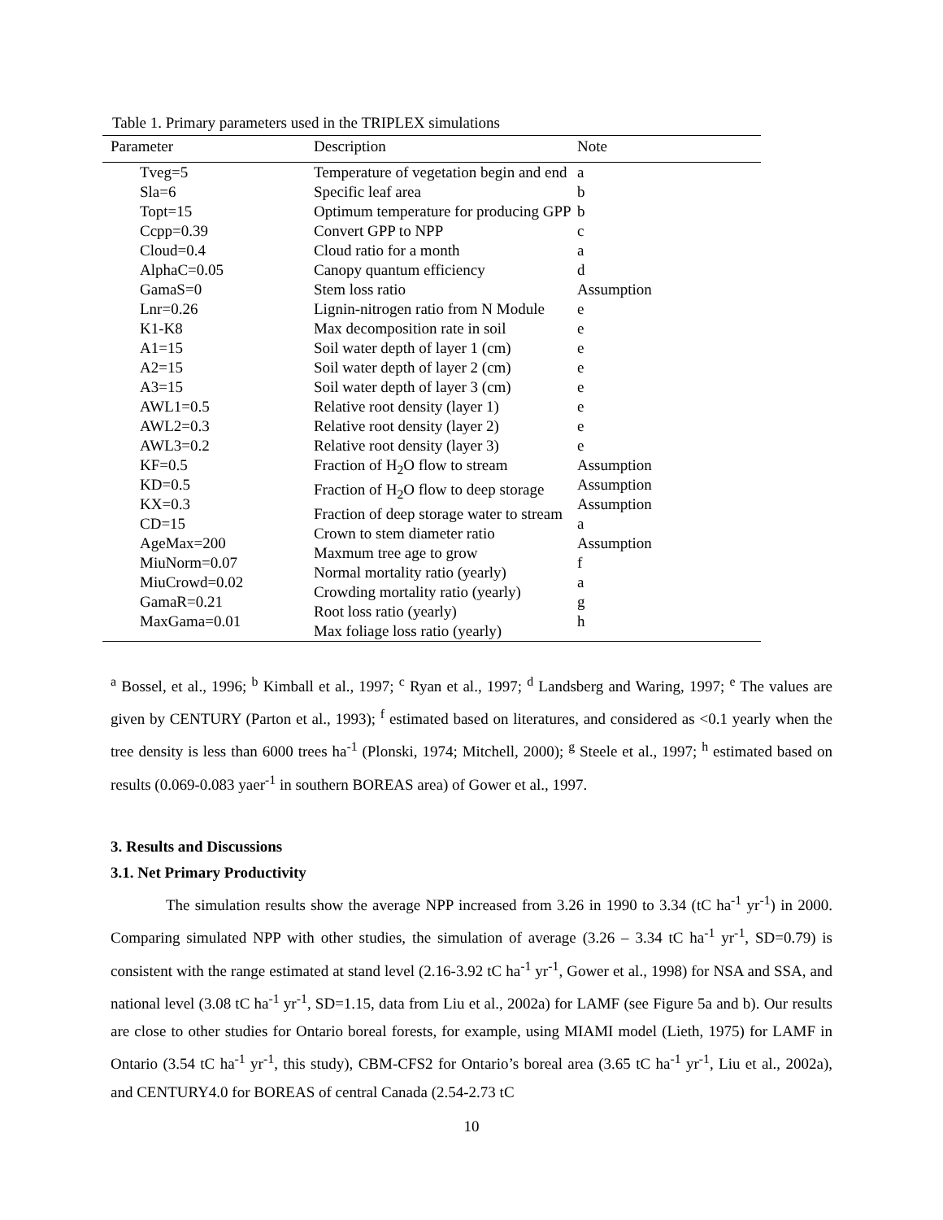Table 1. Primary parameters used in the TRIPLEX simulations
| Parameter | Description | Note |
| --- | --- | --- |
| Tveg=5 Sla=6 Topt=15 Ccpp=0.39 Cloud=0.4 AlphaC=0.05 GamaS=0 Lnr=0.26 K1-K8 A1=15 A2=15 A3=15 AWL1=0.5 AWL2=0.3 AWL3=0.2 KF=0.5 KD=0.5 KX=0.3 CD=15 AgeMax=200 MiuNorm=0.07 MiuCrowd=0.02 GamaR=0.21 MaxGama=0.01 | Temperature of vegetation begin and end Specific leaf area Optimum temperature for producing GPP Convert GPP to NPP Cloud ratio for a month Canopy quantum efficiency Stem loss ratio Lignin-nitrogen ratio from N Module Max decomposition rate in soil Soil water depth of layer 1 (cm) Soil water depth of layer 2 (cm) Soil water depth of layer 3 (cm) Relative root density (layer 1) Relative root density (layer 2) Relative root density (layer 3) Fraction of H<sub>2</sub>O flow to stream Fraction of H<sub>2</sub>O flow to deep storage Fraction of deep storage water to stream Crown to stem diameter ratio Maxmum tree age to grow Normal mortality ratio (yearly) Crowding mortality ratio (yearly) Root loss ratio (yearly) Max foliage loss ratio (yearly) | a b b c a d Assumption e e e e e e e e Assumption Assumption Assumption a Assumption f a g h |
<sup>a</sup> Bossel, et al., 1996; <sup>b</sup> Kimball et al., 1997; <sup>c</sup> Ryan et al., 1997; <sup>d</sup> Landsberg and Waring, 1997; <sup>e</sup> The values are given by CENTURY (Parton et al., 1993); <sup>f</sup> estimated based on literatures, and considered as <0.1 yearly when the tree density is less than 6000 trees ha<sup>-1</sup> (Plonski, 1974; Mitchell, 2000); <sup>g</sup> Steele et al., 1997; <sup>h</sup> estimated based on results (0.069-0.083 yaer<sup>-1</sup> in southern BOREAS area) of Gower et al., 1997.
3. Results and Discussions
3.1. Net Primary Productivity
The simulation results show the average NPP increased from 3.26 in 1990 to 3.34 (tC ha<sup>-1</sup> yr<sup>-1</sup>) in 2000. Comparing simulated NPP with other studies, the simulation of average (3.26 – 3.34 tC ha<sup>-1</sup> yr<sup>-1</sup>, SD=0.79) is consistent with the range estimated at stand level (2.16-3.92 tC ha<sup>-1</sup> yr<sup>-1</sup>, Gower et al., 1998) for NSA and SSA, and national level (3.08 tC ha<sup>-1</sup> yr<sup>-1</sup>, SD=1.15, data from Liu et al., 2002a) for LAMF (see Figure 5a and b). Our results are close to other studies for Ontario boreal forests, for example, using MIAMI model (Lieth, 1975) for LAMF in Ontario (3.54 tC ha<sup>-1</sup> yr<sup>-1</sup>, this study), CBM-CFS2 for Ontario’s boreal area (3.65 tC ha<sup>-1</sup> yr<sup>-1</sup>, Liu et al., 2002a), and CENTURY4.0 for BOREAS of central Canada (2.54-2.73 tC
10